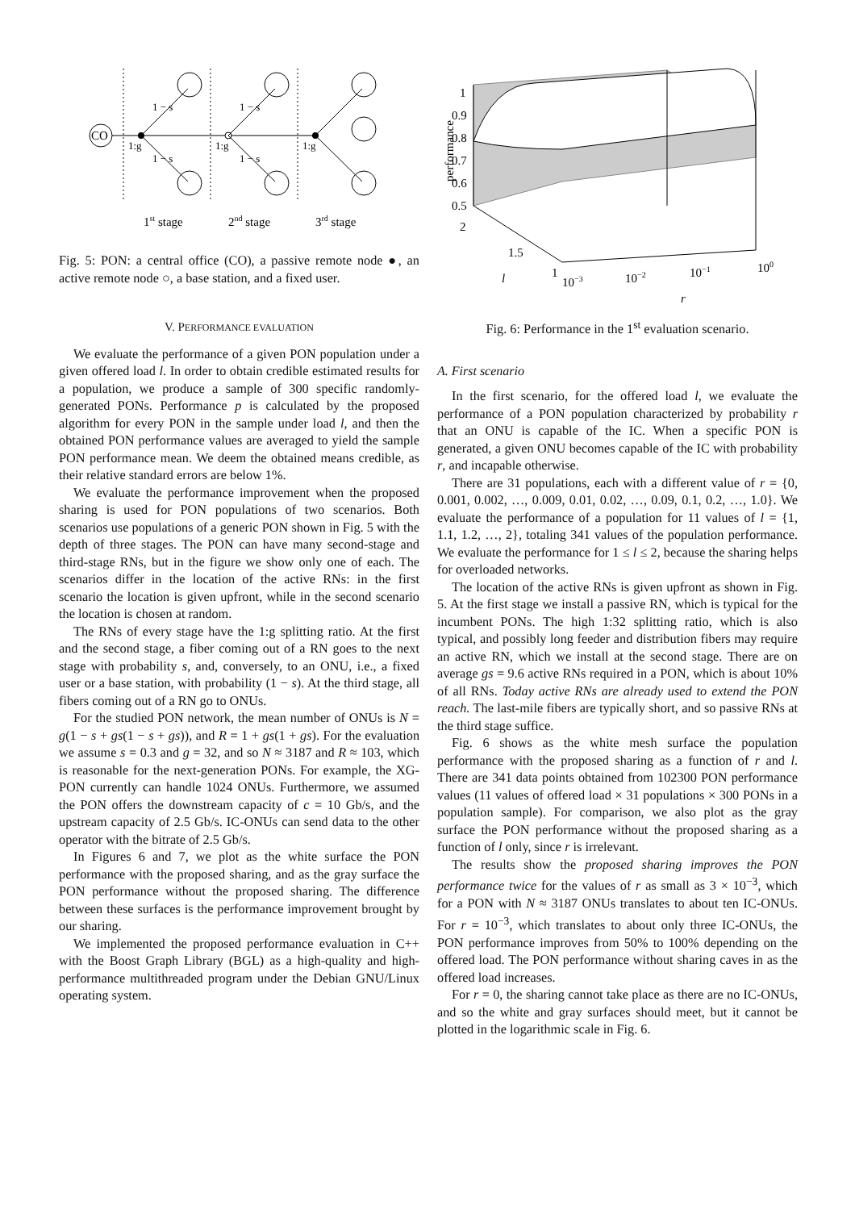CO
1 − s
1 − s
1 − s
1 − s
1:g
1:g
1:g
1st stage
2nd stage
3rd stage
Fig. 5: PON: a central office (CO), a passive remote node ●, an active remote node ○, a base station, and a fixed user.
V. PERFORMANCE EVALUATION
We evaluate the performance of a given PON population under a given offered load l. In order to obtain credible estimated results for a population, we produce a sample of 300 specific randomly-generated PONs. Performance p is calculated by the proposed algorithm for every PON in the sample under load l, and then the obtained PON performance values are averaged to yield the sample PON performance mean. We deem the obtained means credible, as their relative standard errors are below 1%.
We evaluate the performance improvement when the proposed sharing is used for PON populations of two scenarios. Both scenarios use populations of a generic PON shown in Fig. 5 with the depth of three stages. The PON can have many second-stage and third-stage RNs, but in the figure we show only one of each. The scenarios differ in the location of the active RNs: in the first scenario the location is given upfront, while in the second scenario the location is chosen at random.
The RNs of every stage have the 1:g splitting ratio. At the first and the second stage, a fiber coming out of a RN goes to the next stage with probability s, and, conversely, to an ONU, i.e., a fixed user or a base station, with probability (1 − s). At the third stage, all fibers coming out of a RN go to ONUs.
For the studied PON network, the mean number of ONUs is N = g(1 − s + gs(1 − s + gs)), and R = 1 + gs(1 + gs). For the evaluation we assume s = 0.3 and g = 32, and so N ≈ 3187 and R ≈ 103, which is reasonable for the next-generation PONs. For example, the XG-PON currently can handle 1024 ONUs. Furthermore, we assumed the PON offers the downstream capacity of c = 10 Gb/s, and the upstream capacity of 2.5 Gb/s. IC-ONUs can send data to the other operator with the bitrate of 2.5 Gb/s.
In Figures 6 and 7, we plot as the white surface the PON performance with the proposed sharing, and as the gray surface the PON performance without the proposed sharing. The difference between these surfaces is the performance improvement brought by our sharing.
We implemented the proposed performance evaluation in C++ with the Boost Graph Library (BGL) as a high-quality and high-performance multithreaded program under the Debian GNU/Linux operating system.
performance
1
0.9
0.8
0.7
0.6
0.5
2
1.5
1
l
10−3
10−2
10−1
100
r
Fig. 6: Performance in the 1<sup>st</sup> evaluation scenario.
A. First scenario
In the first scenario, for the offered load l, we evaluate the performance of a PON population characterized by probability r that an ONU is capable of the IC. When a specific PON is generated, a given ONU becomes capable of the IC with probability r, and incapable otherwise.
There are 31 populations, each with a different value of r = {0, 0.001, 0.002, …, 0.009, 0.01, 0.02, …, 0.09, 0.1, 0.2, …, 1.0}. We evaluate the performance of a population for 11 values of l = {1, 1.1, 1.2, …, 2}, totaling 341 values of the population performance. We evaluate the performance for 1 ≤ l ≤ 2, because the sharing helps for overloaded networks.
The location of the active RNs is given upfront as shown in Fig. 5. At the first stage we install a passive RN, which is typical for the incumbent PONs. The high 1:32 splitting ratio, which is also typical, and possibly long feeder and distribution fibers may require an active RN, which we install at the second stage. There are on average gs = 9.6 active RNs required in a PON, which is about 10% of all RNs. Today active RNs are already used to extend the PON reach. The last-mile fibers are typically short, and so passive RNs at the third stage suffice.
Fig. 6 shows as the white mesh surface the population performance with the proposed sharing as a function of r and l. There are 341 data points obtained from 102300 PON performance values (11 values of offered load × 31 populations × 300 PONs in a population sample). For comparison, we also plot as the gray surface the PON performance without the proposed sharing as a function of l only, since r is irrelevant.
The results show the proposed sharing improves the PON performance twice for the values of r as small as 3 × 10<sup>−3</sup>, which for a PON with N ≈ 3187 ONUs translates to about ten IC-ONUs. For r = 10<sup>−3</sup>, which translates to about only three IC-ONUs, the PON performance improves from 50% to 100% depending on the offered load. The PON performance without sharing caves in as the offered load increases.
For r = 0, the sharing cannot take place as there are no IC-ONUs, and so the white and gray surfaces should meet, but it cannot be plotted in the logarithmic scale in Fig. 6.